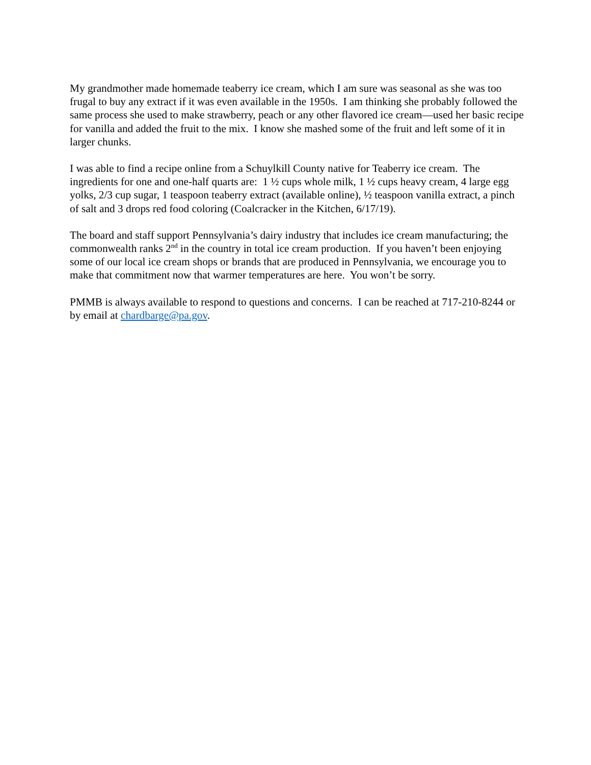My grandmother made homemade teaberry ice cream, which I am sure was seasonal as she was too frugal to buy any extract if it was even available in the 1950s. I am thinking she probably followed the same process she used to make strawberry, peach or any other flavored ice cream—used her basic recipe for vanilla and added the fruit to the mix. I know she mashed some of the fruit and left some of it in larger chunks.
I was able to find a recipe online from a Schuylkill County native for Teaberry ice cream. The ingredients for one and one-half quarts are: 1 ½ cups whole milk, 1 ½ cups heavy cream, 4 large egg yolks, 2/3 cup sugar, 1 teaspoon teaberry extract (available online), ½ teaspoon vanilla extract, a pinch of salt and 3 drops red food coloring (Coalcracker in the Kitchen, 6/17/19).
The board and staff support Pennsylvania’s dairy industry that includes ice cream manufacturing; the commonwealth ranks 2<sup>nd</sup> in the country in total ice cream production. If you haven’t been enjoying some of our local ice cream shops or brands that are produced in Pennsylvania, we encourage you to make that commitment now that warmer temperatures are here. You won’t be sorry.
PMMB is always available to respond to questions and concerns. I can be reached at 717-210-8244 or by email at chardbarge@pa.gov.